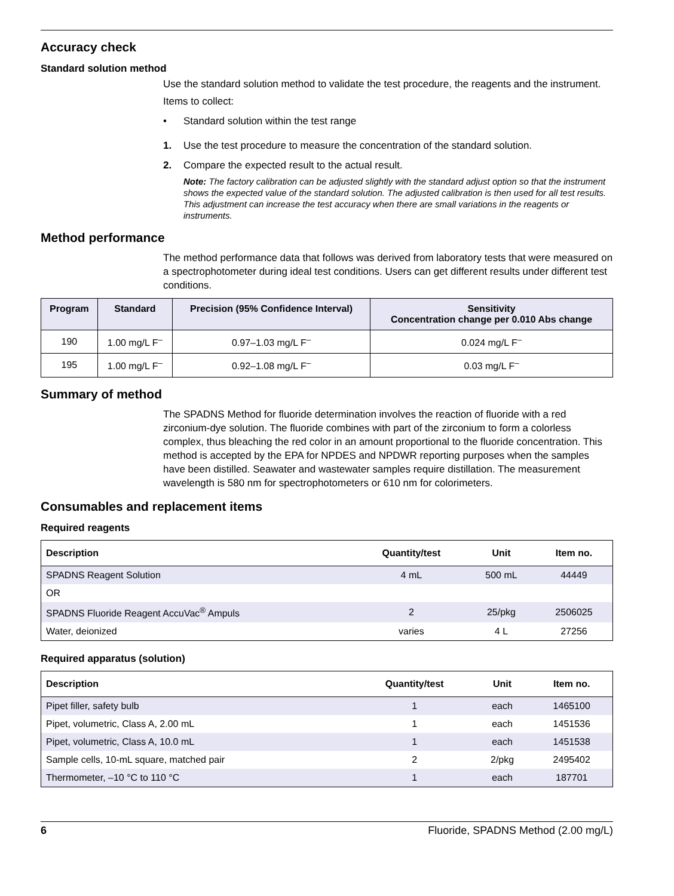Accuracy check
Standard solution method
Use the standard solution method to validate the test procedure, the reagents and the instrument.
Items to collect:
• Standard solution within the test range
1. Use the test procedure to measure the concentration of the standard solution.
2. Compare the expected result to the actual result.
Note: The factory calibration can be adjusted slightly with the standard adjust option so that the instrument shows the expected value of the standard solution. The adjusted calibration is then used for all test results. This adjustment can increase the test accuracy when there are small variations in the reagents or instruments.
Method performance
The method performance data that follows was derived from laboratory tests that were measured on a spectrophotometer during ideal test conditions. Users can get different results under different test conditions.
| Program | Standard | Precision (95% Confidence Interval) | Sensitivity Concentration change per 0.010 Abs change |
| --- | --- | --- | --- |
| 190 | 1.00 mg/L F<sup>–</sup> | 0.97–1.03 mg/L F<sup>–</sup> | 0.024 mg/L F<sup>–</sup> |
| 195 | 1.00 mg/L F<sup>–</sup> | 0.92–1.08 mg/L F<sup>–</sup> | 0.03 mg/L F<sup>–</sup> |
Summary of method
The SPADNS Method for fluoride determination involves the reaction of fluoride with a red zirconium-dye solution. The fluoride combines with part of the zirconium to form a colorless complex, thus bleaching the red color in an amount proportional to the fluoride concentration. This method is accepted by the EPA for NPDES and NPDWR reporting purposes when the samples have been distilled. Seawater and wastewater samples require distillation. The measurement wavelength is 580 nm for spectrophotometers or 610 nm for colorimeters.
Consumables and replacement items
Required reagents
| Description | Quantity/test | Unit | Item no. |
| --- | --- | --- | --- |
| SPADNS Reagent Solution | 4 mL | 500 mL | 44449 |
| OR | | | |
| SPADNS Fluoride Reagent AccuVac<sup>®</sup> Ampuls | 2 | 25/pkg | 2506025 |
| Water, deionized | varies | 4 L | 27256 |
Required apparatus (solution)
| Description | Quantity/test | Unit | Item no. |
| --- | --- | --- | --- |
| Pipet filler, safety bulb | 1 | each | 1465100 |
| Pipet, volumetric, Class A, 2.00 mL | 1 | each | 1451536 |
| Pipet, volumetric, Class A, 10.0 mL | 1 | each | 1451538 |
| Sample cells, 10-mL square, matched pair | 2 | 2/pkg | 2495402 |
| Thermometer, –10 °C to 110 °C | 1 | each | 187701 |
6 Fluoride, SPADNS Method (2.00 mg/L)